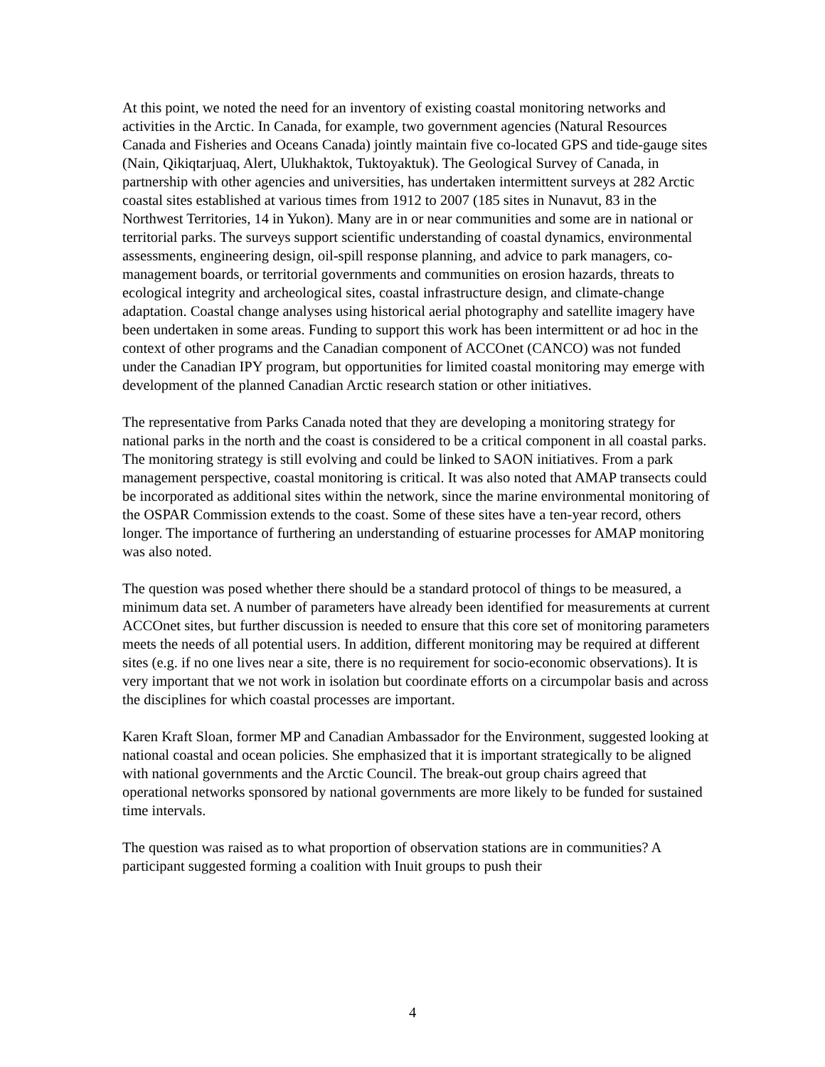At this point, we noted the need for an inventory of existing coastal monitoring networks and activities in the Arctic. In Canada, for example, two government agencies (Natural Resources Canada and Fisheries and Oceans Canada) jointly maintain five co-located GPS and tide-gauge sites (Nain, Qikiqtarjuaq, Alert, Ulukhaktok, Tuktoyaktuk). The Geological Survey of Canada, in partnership with other agencies and universities, has undertaken intermittent surveys at 282 Arctic coastal sites established at various times from 1912 to 2007 (185 sites in Nunavut, 83 in the Northwest Territories, 14 in Yukon). Many are in or near communities and some are in national or territorial parks. The surveys support scientific understanding of coastal dynamics, environmental assessments, engineering design, oil-spill response planning, and advice to park managers, co-management boards, or territorial governments and communities on erosion hazards, threats to ecological integrity and archeological sites, coastal infrastructure design, and climate-change adaptation. Coastal change analyses using historical aerial photography and satellite imagery have been undertaken in some areas. Funding to support this work has been intermittent or ad hoc in the context of other programs and the Canadian component of ACCOnet (CANCO) was not funded under the Canadian IPY program, but opportunities for limited coastal monitoring may emerge with development of the planned Canadian Arctic research station or other initiatives.
The representative from Parks Canada noted that they are developing a monitoring strategy for national parks in the north and the coast is considered to be a critical component in all coastal parks. The monitoring strategy is still evolving and could be linked to SAON initiatives. From a park management perspective, coastal monitoring is critical. It was also noted that AMAP transects could be incorporated as additional sites within the network, since the marine environmental monitoring of the OSPAR Commission extends to the coast. Some of these sites have a ten-year record, others longer. The importance of furthering an understanding of estuarine processes for AMAP monitoring was also noted.
The question was posed whether there should be a standard protocol of things to be measured, a minimum data set. A number of parameters have already been identified for measurements at current ACCOnet sites, but further discussion is needed to ensure that this core set of monitoring parameters meets the needs of all potential users. In addition, different monitoring may be required at different sites (e.g. if no one lives near a site, there is no requirement for socio-economic observations). It is very important that we not work in isolation but coordinate efforts on a circumpolar basis and across the disciplines for which coastal processes are important.
Karen Kraft Sloan, former MP and Canadian Ambassador for the Environment, suggested looking at national coastal and ocean policies. She emphasized that it is important strategically to be aligned with national governments and the Arctic Council. The break-out group chairs agreed that operational networks sponsored by national governments are more likely to be funded for sustained time intervals.
The question was raised as to what proportion of observation stations are in communities? A participant suggested forming a coalition with Inuit groups to push their
4